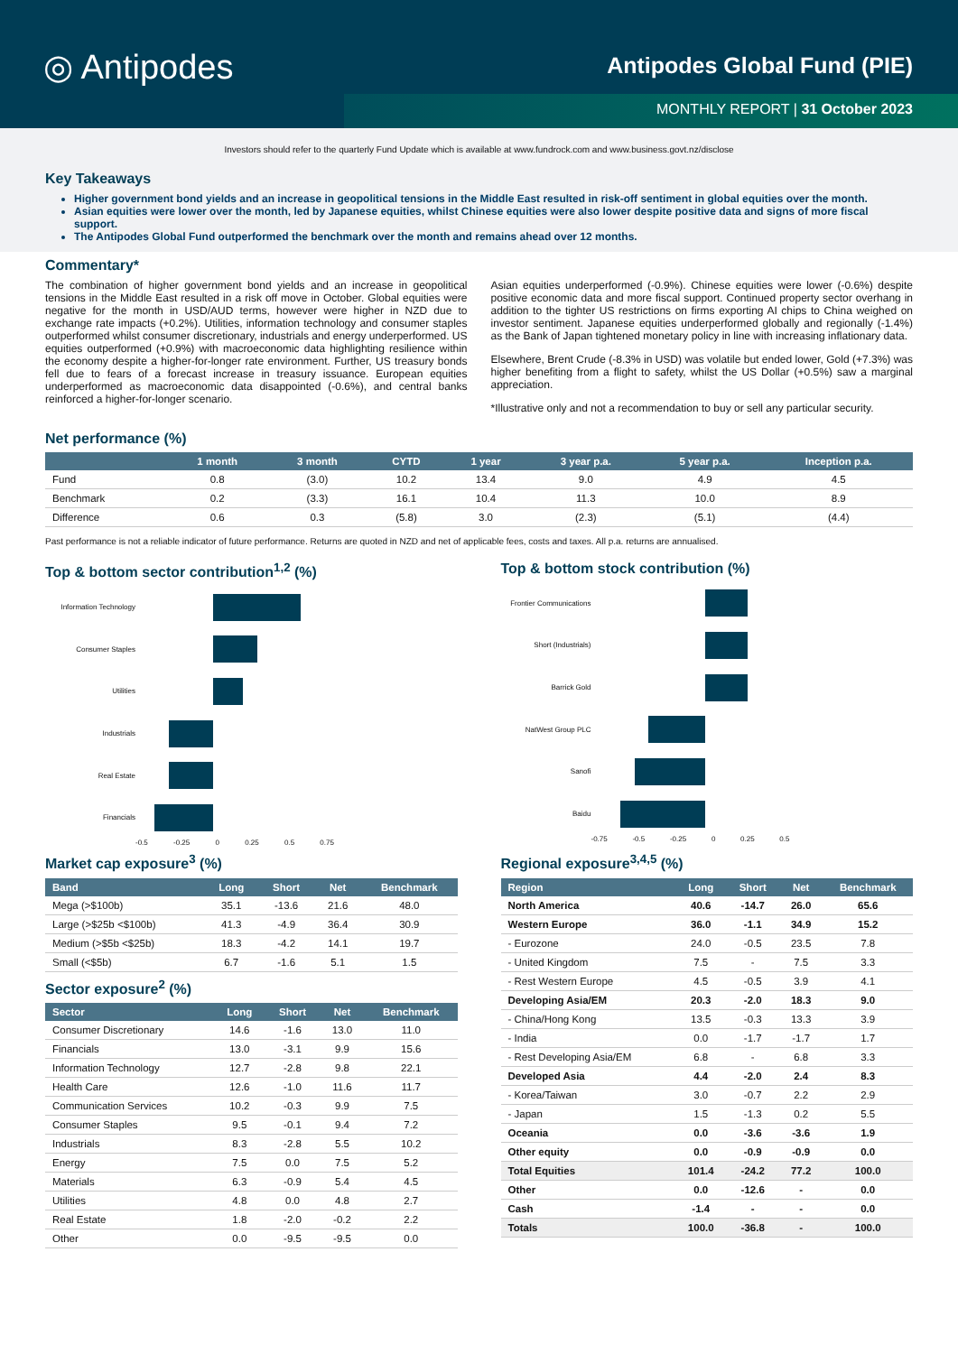◎ Antipodes Antipodes Global Fund (PIE)
MONTHLY REPORT | 31 October 2023
Investors should refer to the quarterly Fund Update which is available at www.fundrock.com and www.business.govt.nz/disclose
Key Takeaways
Higher government bond yields and an increase in geopolitical tensions in the Middle East resulted in risk-off sentiment in global equities over the month.
Asian equities were lower over the month, led by Japanese equities, whilst Chinese equities were also lower despite positive data and signs of more fiscal support.
The Antipodes Global Fund outperformed the benchmark over the month and remains ahead over 12 months.
Commentary*
The combination of higher government bond yields and an increase in geopolitical tensions in the Middle East resulted in a risk off move in October. Global equities were negative for the month in USD/AUD terms, however were higher in NZD due to exchange rate impacts (+0.2%). Utilities, information technology and consumer staples outperformed whilst consumer discretionary, industrials and energy underperformed. US equities outperformed (+0.9%) with macroeconomic data highlighting resilience within the economy despite a higher-for-longer rate environment. Further, US treasury bonds fell due to fears of a forecast increase in treasury issuance. European equities underperformed as macroeconomic data disappointed (-0.6%), and central banks reinforced a higher-for-longer scenario.
Asian equities underperformed (-0.9%). Chinese equities were lower (-0.6%) despite positive economic data and more fiscal support. Continued property sector overhang in addition to the tighter US restrictions on firms exporting AI chips to China weighed on investor sentiment. Japanese equities underperformed globally and regionally (-1.4%) as the Bank of Japan tightened monetary policy in line with increasing inflationary data.
Elsewhere, Brent Crude (-8.3% in USD) was volatile but ended lower, Gold (+7.3%) was higher benefiting from a flight to safety, whilst the US Dollar (+0.5%) saw a marginal appreciation.
*Illustrative only and not a recommendation to buy or sell any particular security.
Net performance (%)
| | 1 month | 3 month | CYTD | 1 year | 3 year p.a. | 5 year p.a. | Inception p.a. |
| --- | --- | --- | --- | --- | --- | --- | --- |
| Fund | 0.8 | (3.0) | 10.2 | 13.4 | 9.0 | 4.9 | 4.5 |
| Benchmark | 0.2 | (3.3) | 16.1 | 10.4 | 11.3 | 10.0 | 8.9 |
| Difference | 0.6 | 0.3 | (5.8) | 3.0 | (2.3) | (5.1) | (4.4) |
Past performance is not a reliable indicator of future performance. Returns are quoted in NZD and net of applicable fees, costs and taxes. All p.a. returns are annualised.
Top & bottom sector contribution<sup>1,2</sup> (%)
Information Technology
Consumer Staples
Utilities
Industrials
Real Estate
Financials
-0.5 -0.25 0 0.25 0.5 0.75
Top & bottom stock contribution (%)
Frontier Communications
Short (Industrials)
Barrick Gold
NatWest Group PLC
Sanofi
Baidu
-0.75 -0.5 -0.25 0 0.25 0.5
Market cap exposure<sup>3</sup> (%)
| Band | Long | Short | Net | Benchmark |
| --- | --- | --- | --- | --- |
| Mega (>$100b) | 35.1 | -13.6 | 21.6 | 48.0 |
| Large (>$25b <$100b) | 41.3 | -4.9 | 36.4 | 30.9 |
| Medium (>$5b <$25b) | 18.3 | -4.2 | 14.1 | 19.7 |
| Small (<$5b) | 6.7 | -1.6 | 5.1 | 1.5 |
Sector exposure<sup>2</sup> (%)
| Sector | Long | Short | Net | Benchmark |
| --- | --- | --- | --- | --- |
| Consumer Discretionary | 14.6 | -1.6 | 13.0 | 11.0 |
| Financials | 13.0 | -3.1 | 9.9 | 15.6 |
| Information Technology | 12.7 | -2.8 | 9.8 | 22.1 |
| Health Care | 12.6 | -1.0 | 11.6 | 11.7 |
| Communication Services | 10.2 | -0.3 | 9.9 | 7.5 |
| Consumer Staples | 9.5 | -0.1 | 9.4 | 7.2 |
| Industrials | 8.3 | -2.8 | 5.5 | 10.2 |
| Energy | 7.5 | 0.0 | 7.5 | 5.2 |
| Materials | 6.3 | -0.9 | 5.4 | 4.5 |
| Utilities | 4.8 | 0.0 | 4.8 | 2.7 |
| Real Estate | 1.8 | -2.0 | -0.2 | 2.2 |
| Other | 0.0 | -9.5 | -9.5 | 0.0 |
Regional exposure<sup>3,4,5</sup> (%)
| Region | Long | Short | Net | Benchmark |
| --- | --- | --- | --- | --- |
| North America | 40.6 | -14.7 | 26.0 | 65.6 |
| Western Europe | 36.0 | -1.1 | 34.9 | 15.2 |
| - Eurozone | 24.0 | -0.5 | 23.5 | 7.8 |
| - United Kingdom | 7.5 | - | 7.5 | 3.3 |
| - Rest Western Europe | 4.5 | -0.5 | 3.9 | 4.1 |
| Developing Asia/EM | 20.3 | -2.0 | 18.3 | 9.0 |
| - China/Hong Kong | 13.5 | -0.3 | 13.3 | 3.9 |
| - India | 0.0 | -1.7 | -1.7 | 1.7 |
| - Rest Developing Asia/EM | 6.8 | - | 6.8 | 3.3 |
| Developed Asia | 4.4 | -2.0 | 2.4 | 8.3 |
| - Korea/Taiwan | 3.0 | -0.7 | 2.2 | 2.9 |
| - Japan | 1.5 | -1.3 | 0.2 | 5.5 |
| Oceania | 0.0 | -3.6 | -3.6 | 1.9 |
| Other equity | 0.0 | -0.9 | -0.9 | 0.0 |
| Total Equities | 101.4 | -24.2 | 77.2 | 100.0 |
| Other | 0.0 | -12.6 | - | 0.0 |
| Cash | -1.4 | - | - | 0.0 |
| Totals | 100.0 | -36.8 | - | 100.0 |